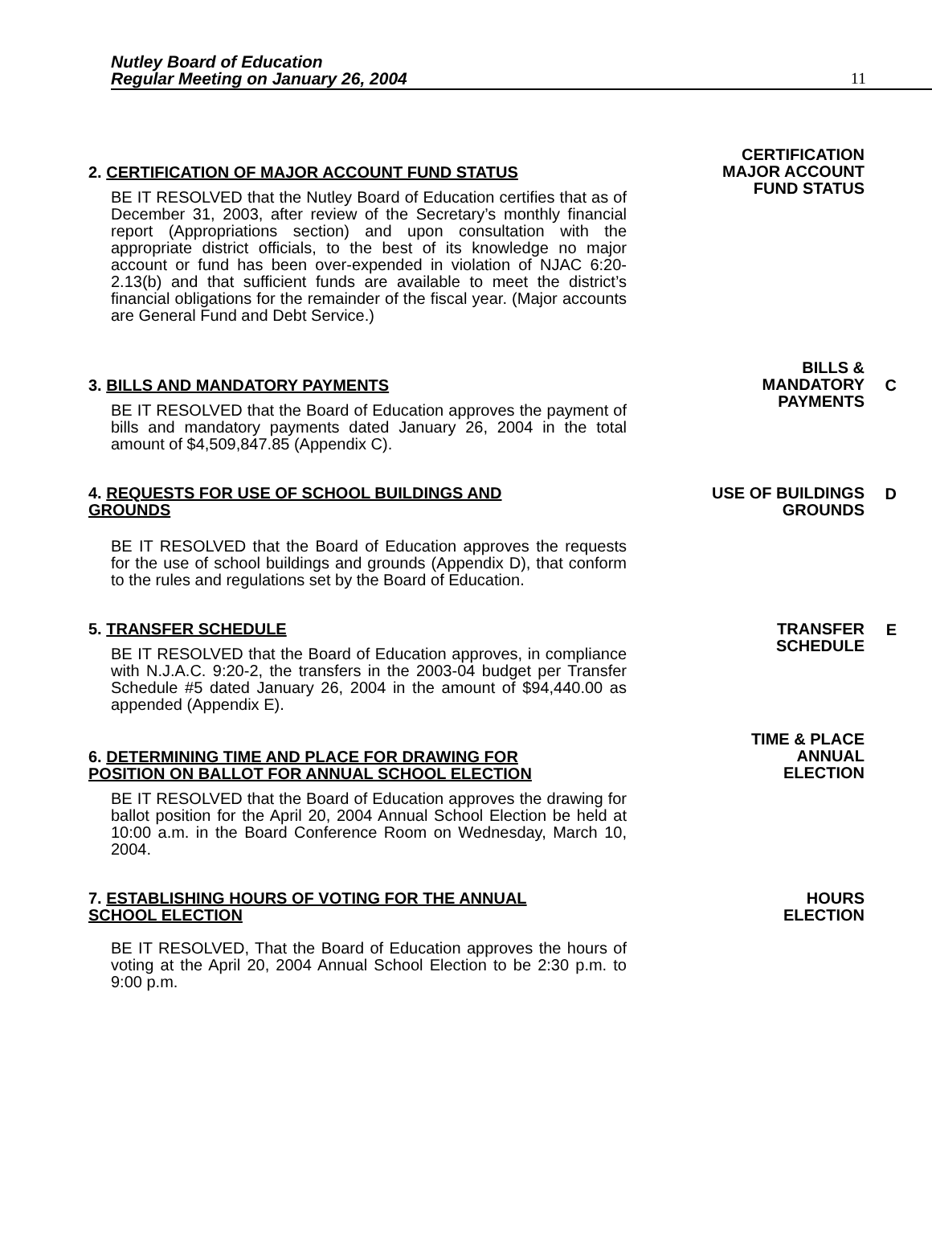Nutley Board of Education
Regular Meeting on January 26, 2004
11
2. CERTIFICATION OF MAJOR ACCOUNT FUND STATUS
BE IT RESOLVED that the Nutley Board of Education certifies that as of December 31, 2003, after review of the Secretary’s monthly financial report (Appropriations section) and upon consultation with the appropriate district officials, to the best of its knowledge no major account or fund has been over-expended in violation of NJAC 6:20-2.13(b) and that sufficient funds are available to meet the district’s financial obligations for the remainder of the fiscal year. (Major accounts are General Fund and Debt Service.)
CERTIFICATION
MAJOR ACCOUNT
FUND STATUS
3. BILLS AND MANDATORY PAYMENTS
BE IT RESOLVED that the Board of Education approves the payment of bills and mandatory payments dated January 26, 2004 in the total amount of $4,509,847.85 (Appendix C).
BILLS &
MANDATORY
PAYMENTS
C
4. REQUESTS FOR USE OF SCHOOL BUILDINGS AND
GROUNDS
BE IT RESOLVED that the Board of Education approves the requests for the use of school buildings and grounds (Appendix D), that conform to the rules and regulations set by the Board of Education.
USE OF BUILDINGS
GROUNDS
D
5. TRANSFER SCHEDULE
BE IT RESOLVED that the Board of Education approves, in compliance with N.J.A.C. 9:20-2, the transfers in the 2003-04 budget per Transfer Schedule #5 dated January 26, 2004 in the amount of $94,440.00 as appended (Appendix E).
TRANSFER
SCHEDULE
E
6. DETERMINING TIME AND PLACE FOR DRAWING FOR
POSITION ON BALLOT FOR ANNUAL SCHOOL ELECTION
BE IT RESOLVED that the Board of Education approves the drawing for ballot position for the April 20, 2004 Annual School Election be held at 10:00 a.m. in the Board Conference Room on Wednesday, March 10, 2004.
TIME & PLACE
ANNUAL
ELECTION
7. ESTABLISHING HOURS OF VOTING FOR THE ANNUAL
SCHOOL ELECTION
BE IT RESOLVED, That the Board of Education approves the hours of voting at the April 20, 2004 Annual School Election to be 2:30 p.m. to 9:00 p.m.
HOURS
ELECTION